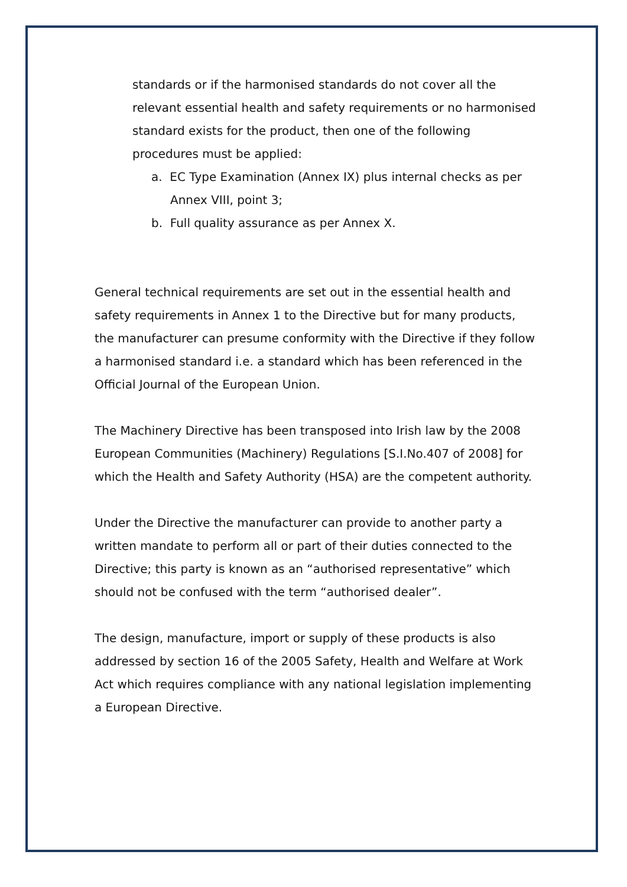standards or if the harmonised standards do not cover all the relevant essential health and safety requirements or no harmonised standard exists for the product, then one of the following procedures must be applied:
a. EC Type Examination (Annex IX) plus internal checks as per Annex VIII, point 3;
b. Full quality assurance as per Annex X.
General technical requirements are set out in the essential health and safety requirements in Annex 1 to the Directive but for many products, the manufacturer can presume conformity with the Directive if they follow a harmonised standard i.e. a standard which has been referenced in the Official Journal of the European Union.
The Machinery Directive has been transposed into Irish law by the 2008 European Communities (Machinery) Regulations [S.I.No.407 of 2008] for which the Health and Safety Authority (HSA) are the competent authority.
Under the Directive the manufacturer can provide to another party a written mandate to perform all or part of their duties connected to the Directive; this party is known as an “authorised representative” which should not be confused with the term “authorised dealer”.
The design, manufacture, import or supply of these products is also addressed by section 16 of the 2005 Safety, Health and Welfare at Work Act which requires compliance with any national legislation implementing a European Directive.